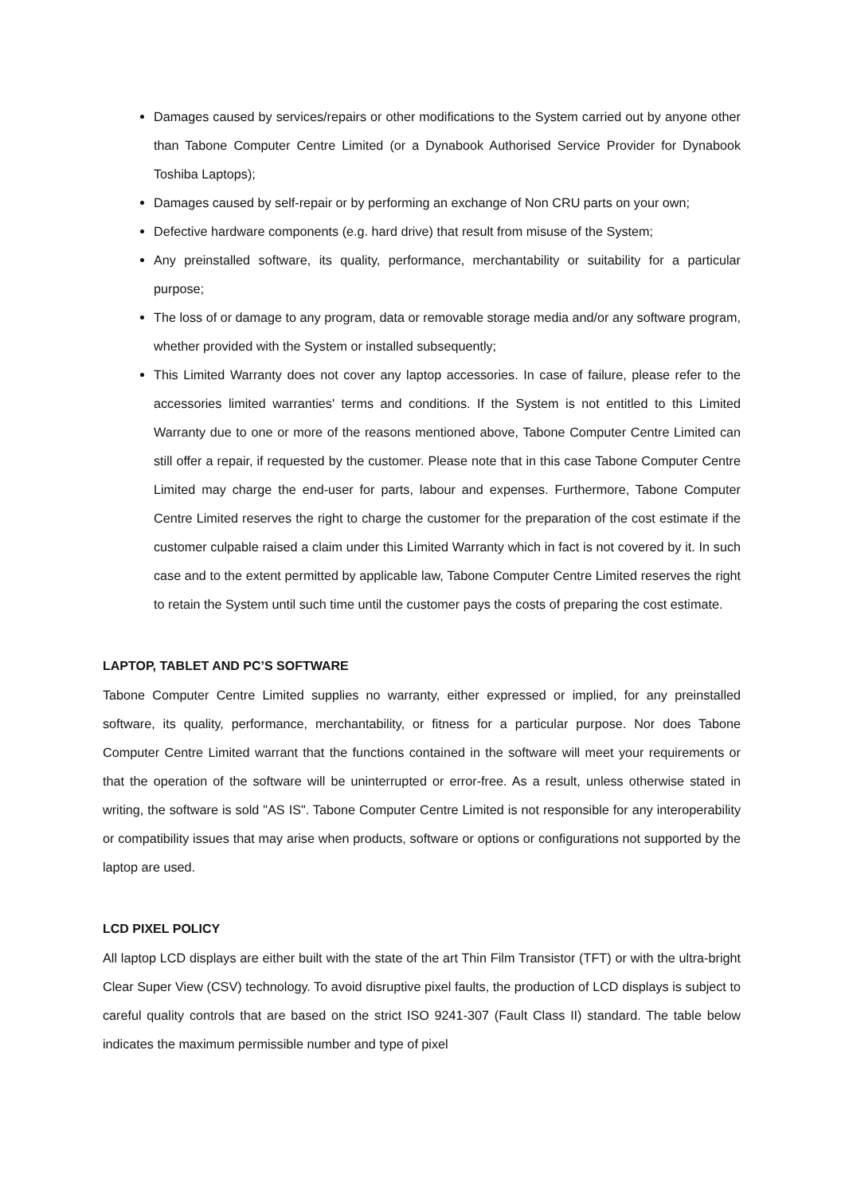Damages caused by services/repairs or other modifications to the System carried out by anyone other than Tabone Computer Centre Limited (or a Dynabook Authorised Service Provider for Dynabook Toshiba Laptops);
Damages caused by self-repair or by performing an exchange of Non CRU parts on your own;
Defective hardware components (e.g. hard drive) that result from misuse of the System;
Any preinstalled software, its quality, performance, merchantability or suitability for a particular purpose;
The loss of or damage to any program, data or removable storage media and/or any software program, whether provided with the System or installed subsequently;
This Limited Warranty does not cover any laptop accessories. In case of failure, please refer to the accessories limited warranties' terms and conditions. If the System is not entitled to this Limited Warranty due to one or more of the reasons mentioned above, Tabone Computer Centre Limited can still offer a repair, if requested by the customer. Please note that in this case Tabone Computer Centre Limited may charge the end-user for parts, labour and expenses. Furthermore, Tabone Computer Centre Limited reserves the right to charge the customer for the preparation of the cost estimate if the customer culpable raised a claim under this Limited Warranty which in fact is not covered by it. In such case and to the extent permitted by applicable law, Tabone Computer Centre Limited reserves the right to retain the System until such time until the customer pays the costs of preparing the cost estimate.
LAPTOP, TABLET AND PC’S SOFTWARE
Tabone Computer Centre Limited supplies no warranty, either expressed or implied, for any preinstalled software, its quality, performance, merchantability, or fitness for a particular purpose. Nor does Tabone Computer Centre Limited warrant that the functions contained in the software will meet your requirements or that the operation of the software will be uninterrupted or error-free. As a result, unless otherwise stated in writing, the software is sold "AS IS". Tabone Computer Centre Limited is not responsible for any interoperability or compatibility issues that may arise when products, software or options or configurations not supported by the laptop are used.
LCD PIXEL POLICY
All laptop LCD displays are either built with the state of the art Thin Film Transistor (TFT) or with the ultra-bright Clear Super View (CSV) technology. To avoid disruptive pixel faults, the production of LCD displays is subject to careful quality controls that are based on the strict ISO 9241-307 (Fault Class II) standard. The table below indicates the maximum permissible number and type of pixel